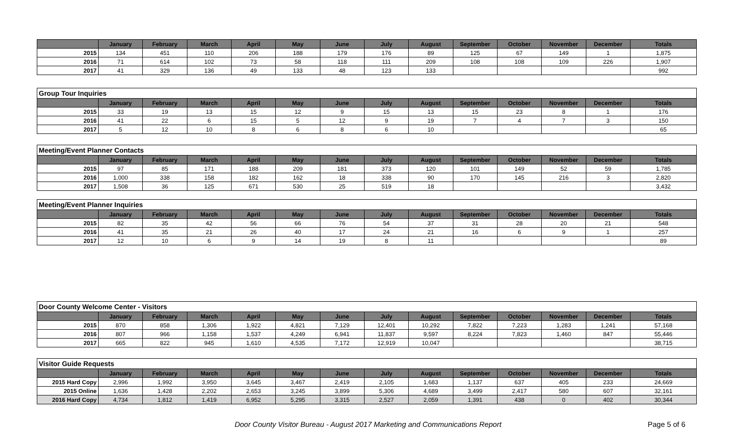| | January | February | March | April | May | June | July | August | September | October | November | December | Totals |
| --- | --- | --- | --- | --- | --- | --- | --- | --- | --- | --- | --- | --- | --- |
| 2015 | 134 | 451 | 110 | 206 | 188 | 179 | 176 | 89 | 125 | 67 | 149 | 1 | 1,875 |
| 2016 | 71 | 614 | 102 | 73 | 58 | 118 | 111 | 209 | 108 | 108 | 109 | 226 | 1,907 |
| 2017 | 41 | 329 | 136 | 49 | 133 | 48 | 123 | 133 | | | | | 992 |
| Group Tour Inquiries | | | | | | | | | | | | | |
| | January | February | March | April | May | June | July | August | September | October | November | December | Totals |
| 2015 | 33 | 19 | 13 | 15 | 12 | 9 | 15 | 13 | 15 | 23 | 8 | 1 | 176 |
| 2016 | 41 | 22 | 6 | 15 | 5 | 12 | 9 | 19 | 7 | 4 | 7 | 3 | 150 |
| 2017 | 5 | 12 | 10 | 8 | 6 | 8 | 6 | 10 | | | | | 65 |
| Meeting/Event Planner Contacts | | | | | | | | | | | | | |
| | January | February | March | April | May | June | July | August | September | October | November | December | Totals |
| 2015 | 97 | 85 | 171 | 188 | 209 | 181 | 373 | 120 | 101 | 149 | 52 | 59 | 1,785 |
| 2016 | 1,000 | 338 | 158 | 182 | 162 | 18 | 338 | 90 | 170 | 145 | 216 | 3 | 2,820 |
| 2017 | 1,508 | 36 | 125 | 671 | 530 | 25 | 519 | 18 | | | | | 3,432 |
| Meeting/Event Planner Inquiries | | | | | | | | | | | | | |
| | January | February | March | April | May | June | July | August | September | October | November | December | Totals |
| 2015 | 82 | 35 | 42 | 56 | 66 | 76 | 54 | 37 | 31 | 28 | 20 | 21 | 548 |
| 2016 | 41 | 35 | 21 | 26 | 40 | 17 | 24 | 21 | 16 | 6 | 9 | 1 | 257 |
| 2017 | 12 | 10 | 6 | 9 | 14 | 19 | 8 | 11 | | | | | 89 |
| Door County Welcome Center - Visitors | | | | | | | | | | | | | |
| | January | February | March | April | May | June | July | August | September | October | November | December | Totals |
| 2015 | 870 | 858 | 1,306 | 1,922 | 4,821 | 7,129 | 12,401 | 10,292 | 7,822 | 7,223 | 1,283 | 1,241 | 57,168 |
| 2016 | 807 | 966 | 1,158 | 1,537 | 4,249 | 6,941 | 11,837 | 9,597 | 8,224 | 7,823 | 1,460 | 847 | 55,446 |
| 2017 | 665 | 822 | 945 | 1,610 | 4,535 | 7,172 | 12,919 | 10,047 | | | | | 38,715 |
| Visitor Guide Requests | | | | | | | | | | | | | |
| | January | February | March | April | May | June | July | August | September | October | November | December | Totals |
| 2015 Hard Copy | 2,996 | 1,992 | 3,950 | 3,645 | 3,467 | 2,419 | 2,105 | 1,683 | 1,137 | 637 | 405 | 233 | 24,669 |
| 2015 Online | 1,636 | 1,428 | 2,202 | 2,653 | 3,245 | 3,899 | 5,306 | 4,689 | 3,499 | 2,417 | 580 | 607 | 32,161 |
| 2016 Hard Copy | 4,734 | 1,812 | 1,419 | 6,952 | 5,295 | 3,315 | 2,527 | 2,059 | 1,391 | 438 | 0 | 402 | 30,344 |
Door County Visitor Bureau - August 2017 Marketing and Communications Report Page 5 of 6